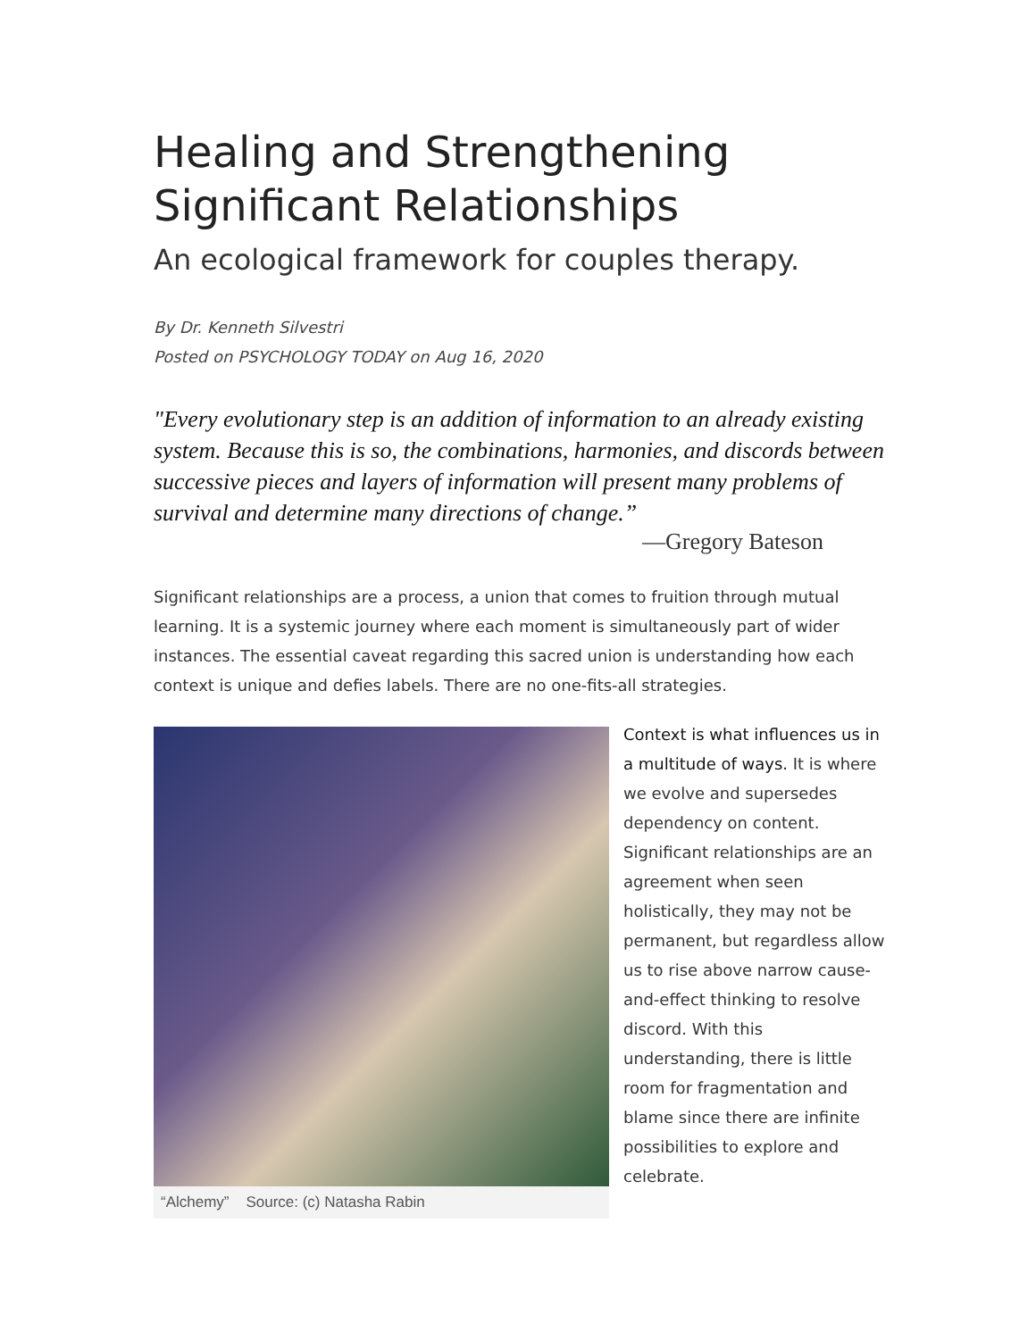Healing and Strengthening Significant Relationships
An ecological framework for couples therapy.
By Dr. Kenneth Silvestri
Posted on PSYCHOLOGY TODAY on Aug 16, 2020
"Every evolutionary step is an addition of information to an already existing system. Because this is so, the combinations, harmonies, and discords between successive pieces and layers of information will present many problems of survival and determine many directions of change.”
—Gregory Bateson
Significant relationships are a process, a union that comes to fruition through mutual learning. It is a systemic journey where each moment is simultaneously part of wider instances. The essential caveat regarding this sacred union is understanding how each context is unique and defies labels. There are no one-fits-all strategies.
“Alchemy” Source: (c) Natasha Rabin
Context is what influences us in a multitude of ways. It is where we evolve and supersedes dependency on content. Significant relationships are an agreement when seen holistically, they may not be permanent, but regardless allow us to rise above narrow cause-and-effect thinking to resolve discord. With this understanding, there is little room for fragmentation and blame since there are infinite possibilities to explore and celebrate.